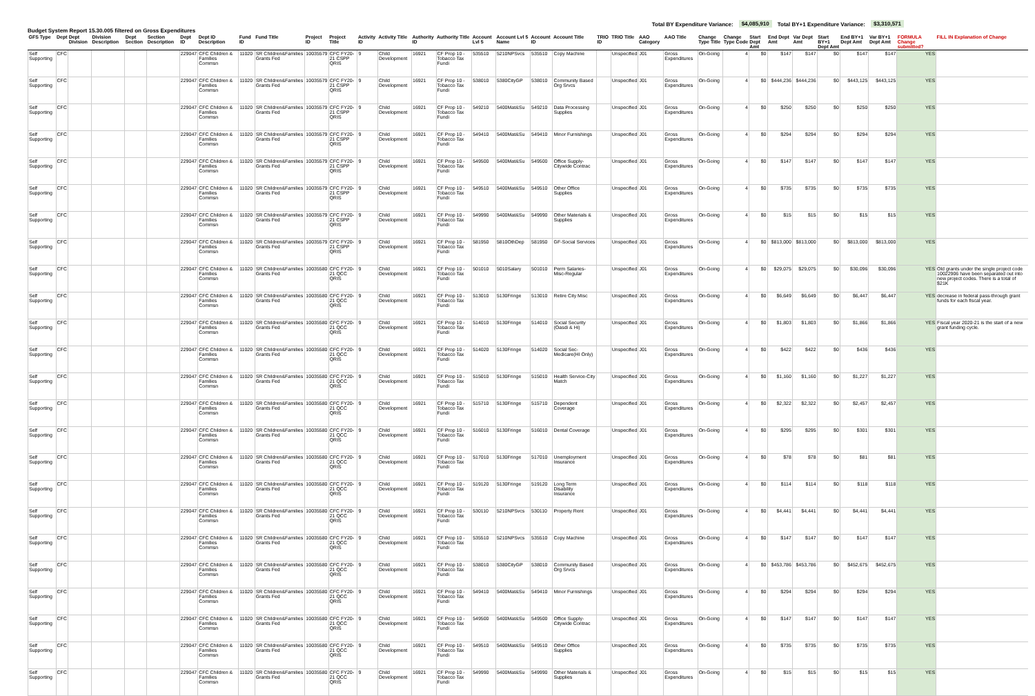Total BY Expenditure Variance: $4,085,910 Total BY+1 Expenditure Variance: $3,310,571
Budget System Report 15.30.005 filtered on Gross Expenditures
| GFS Type | Dept | Dept Division | Division Description | Dept Section | Section Description | Dept ID | Dept ID Description | Fund ID | Fund Title | Project ID | Project Title | Activity ID | Activity Title | Authority ID | Authority Title | Account Lvl 5 | Account Lvl 5 Name | Account ID | Account Title | TRIO ID | TRIO Title | AAO Category | AAO Title | Change Type Title | Change Type Code | Start Dept Amt | End Dept Amt | Var Dept Amt | Start BY+1 Dept Amt | End BY+1 Dept Amt | Var BY+1 Dept Amt | FORMULA Change submitted? | FILL IN Explanation of Change |
| --- | --- | --- | --- | --- | --- | --- | --- | --- | --- | --- | --- | --- | --- | --- | --- | --- | --- | --- | --- | --- | --- | --- | --- | --- | --- | --- | --- | --- | --- | --- | --- | --- | --- |
| Self Supporting | CFC | | | | | 229047 | CFC Children & Families Commsn | 11020 | SR Children&Families Grants Fed | 10035579 | CFC FY20-21 CSPP QRIS | 9 | Child Development | 16921 | CF Prop 10 - Tobacco Tax Fundi | 535510 | 5210NPSvcs | 535510 | Copy Machine | | Unspecified | J01 | Gross Expenditures | On-Going | 4 | $0 | $147 | $147 | $0 | $147 | $147 | YES | |
| Self Supporting | CFC | | | | | 229047 | CFC Children & Families Commsn | 11020 | SR Children&Families Grants Fed | 10035579 | CFC FY20-21 CSPP QRIS | 9 | Child Development | 16921 | CF Prop 10 - Tobacco Tax Fundi | 538010 | 5380CityGP | 538010 | Community Based Org Srvcs | | Unspecified | J01 | Gross Expenditures | On-Going | 4 | $0 | $444,236 | $444,236 | $0 | $443,125 | $443,125 | YES | |
| Self Supporting | CFC | | | | | 229047 | CFC Children & Families Commsn | 11020 | SR Children&Families Grants Fed | 10035579 | CFC FY20-21 CSPP QRIS | 9 | Child Development | 16921 | CF Prop 10 - Tobacco Tax Fundi | 549210 | 5400Mat&Su | 549210 | Data Processing Supplies | | Unspecified | J01 | Gross Expenditures | On-Going | 4 | $0 | $250 | $250 | $0 | $250 | $250 | YES | |
| Self Supporting | CFC | | | | | 229047 | CFC Children & Families Commsn | 11020 | SR Children&Families Grants Fed | 10035579 | CFC FY20-21 CSPP QRIS | 9 | Child Development | 16921 | CF Prop 10 - Tobacco Tax Fundi | 549410 | 5400Mat&Su | 549410 | Minor Furnishings | | Unspecified | J01 | Gross Expenditures | On-Going | 4 | $0 | $294 | $294 | $0 | $294 | $294 | YES | |
| Self Supporting | CFC | | | | | 229047 | CFC Children & Families Commsn | 11020 | SR Children&Families Grants Fed | 10035579 | CFC FY20-21 CSPP QRIS | 9 | Child Development | 16921 | CF Prop 10 - Tobacco Tax Fundi | 549500 | 5400Mat&Su | 549500 | Office Supply-Citywide Contrac | | Unspecified | J01 | Gross Expenditures | On-Going | 4 | $0 | $147 | $147 | $0 | $147 | $147 | YES | |
| Self Supporting | CFC | | | | | 229047 | CFC Children & Families Commsn | 11020 | SR Children&Families Grants Fed | 10035579 | CFC FY20-21 CSPP QRIS | 9 | Child Development | 16921 | CF Prop 10 - Tobacco Tax Fundi | 549510 | 5400Mat&Su | 549510 | Other Office Supplies | | Unspecified | J01 | Gross Expenditures | On-Going | 4 | $0 | $735 | $735 | $0 | $735 | $735 | YES | |
| Self Supporting | CFC | | | | | 229047 | CFC Children & Families Commsn | 11020 | SR Children&Families Grants Fed | 10035579 | CFC FY20-21 CSPP QRIS | 9 | Child Development | 16921 | CF Prop 10 - Tobacco Tax Fundi | 549990 | 5400Mat&Su | 549990 | Other Materials & Supplies | | Unspecified | J01 | Gross Expenditures | On-Going | 4 | $0 | $15 | $15 | $0 | $15 | $15 | YES | |
| Self Supporting | CFC | | | | | 229047 | CFC Children & Families Commsn | 11020 | SR Children&Families Grants Fed | 10035579 | CFC FY20-21 CSPP QRIS | 9 | Child Development | 16921 | CF Prop 10 - Tobacco Tax Fundi | 581950 | 5810OthDep | 581950 | GF-Social Services | | Unspecified | J01 | Gross Expenditures | On-Going | 4 | $0 | $813,000 | $813,000 | $0 | $813,000 | $813,000 | YES | |
| Self Supporting | CFC | | | | | 229047 | CFC Children & Families Commsn | 11020 | SR Children&Families Grants Fed | 10035580 | CFC FY20-21 QCC QRIS | 9 | Child Development | 16921 | CF Prop 10 - Tobacco Tax Fundi | 501010 | 5010Salary | 501010 | Perm Salaries-Misc-Regular | | Unspecified | J01 | Gross Expenditures | On-Going | 4 | $0 | $29,075 | $29,075 | $0 | $30,096 | $30,096 | YES | Old grants under the single project code 10022906 have been separated out into new project codes. There is a total of $21K |
| Self Supporting | CFC | | | | | 229047 | CFC Children & Families Commsn | 11020 | SR Children&Families Grants Fed | 10035580 | CFC FY20-21 QCC QRIS | 9 | Child Development | 16921 | CF Prop 10 - Tobacco Tax Fundi | 513010 | 5130Fringe | 513010 | Retire City Misc | | Unspecified | J01 | Gross Expenditures | On-Going | 4 | $0 | $6,649 | $6,649 | $0 | $6,447 | $6,447 | YES | decrease in federal pass-through grant funds for each fiscal year. |
| Self Supporting | CFC | | | | | 229047 | CFC Children & Families Commsn | 11020 | SR Children&Families Grants Fed | 10035580 | CFC FY20-21 QCC QRIS | 9 | Child Development | 16921 | CF Prop 10 - Tobacco Tax Fundi | 514010 | 5130Fringe | 514010 | Social Security (Oasdi & Hi) | | Unspecified | J01 | Gross Expenditures | On-Going | 4 | $0 | $1,803 | $1,803 | $0 | $1,866 | $1,866 | YES | Fiscal year 2020-21 is the start of a new grant funding cycle. |
| Self Supporting | CFC | | | | | 229047 | CFC Children & Families Commsn | 11020 | SR Children&Families Grants Fed | 10035580 | CFC FY20-21 QCC QRIS | 9 | Child Development | 16921 | CF Prop 10 - Tobacco Tax Fundi | 514020 | 5130Fringe | 514020 | Social Sec-Medicare(HI Only) | | Unspecified | J01 | Gross Expenditures | On-Going | 4 | $0 | $422 | $422 | $0 | $436 | $436 | YES | |
| Self Supporting | CFC | | | | | 229047 | CFC Children & Families Commsn | 11020 | SR Children&Families Grants Fed | 10035580 | CFC FY20-21 QCC QRIS | 9 | Child Development | 16921 | CF Prop 10 - Tobacco Tax Fundi | 515010 | 5130Fringe | 515010 | Health Service-City Match | | Unspecified | J01 | Gross Expenditures | On-Going | 4 | $0 | $1,160 | $1,160 | $0 | $1,227 | $1,227 | YES | |
| Self Supporting | CFC | | | | | 229047 | CFC Children & Families Commsn | 11020 | SR Children&Families Grants Fed | 10035580 | CFC FY20-21 QCC QRIS | 9 | Child Development | 16921 | CF Prop 10 - Tobacco Tax Fundi | 515710 | 5130Fringe | 515710 | Dependent Coverage | | Unspecified | J01 | Gross Expenditures | On-Going | 4 | $0 | $2,322 | $2,322 | $0 | $2,457 | $2,457 | YES | |
| Self Supporting | CFC | | | | | 229047 | CFC Children & Families Commsn | 11020 | SR Children&Families Grants Fed | 10035580 | CFC FY20-21 QCC QRIS | 9 | Child Development | 16921 | CF Prop 10 - Tobacco Tax Fundi | 516010 | 5130Fringe | 516010 | Dental Coverage | | Unspecified | J01 | Gross Expenditures | On-Going | 4 | $0 | $295 | $295 | $0 | $301 | $301 | YES | |
| Self Supporting | CFC | | | | | 229047 | CFC Children & Families Commsn | 11020 | SR Children&Families Grants Fed | 10035580 | CFC FY20-21 QCC QRIS | 9 | Child Development | 16921 | CF Prop 10 - Tobacco Tax Fundi | 517010 | 5130Fringe | 517010 | Unemployment Insurance | | Unspecified | J01 | Gross Expenditures | On-Going | 4 | $0 | $78 | $78 | $0 | $81 | $81 | YES | |
| Self Supporting | CFC | | | | | 229047 | CFC Children & Families Commsn | 11020 | SR Children&Families Grants Fed | 10035580 | CFC FY20-21 QCC QRIS | 9 | Child Development | 16921 | CF Prop 10 - Tobacco Tax Fundi | 519120 | 5130Fringe | 519120 | Long Term Disability Insurance | | Unspecified | J01 | Gross Expenditures | On-Going | 4 | $0 | $114 | $114 | $0 | $118 | $118 | YES | |
| Self Supporting | CFC | | | | | 229047 | CFC Children & Families Commsn | 11020 | SR Children&Families Grants Fed | 10035580 | CFC FY20-21 QCC QRIS | 9 | Child Development | 16921 | CF Prop 10 - Tobacco Tax Fundi | 530110 | 5210NPSvcs | 530110 | Property Rent | | Unspecified | J01 | Gross Expenditures | On-Going | 4 | $0 | $4,441 | $4,441 | $0 | $4,441 | $4,441 | YES | |
| Self Supporting | CFC | | | | | 229047 | CFC Children & Families Commsn | 11020 | SR Children&Families Grants Fed | 10035580 | CFC FY20-21 QCC QRIS | 9 | Child Development | 16921 | CF Prop 10 - Tobacco Tax Fundi | 535510 | 5210NPSvcs | 535510 | Copy Machine | | Unspecified | J01 | Gross Expenditures | On-Going | 4 | $0 | $147 | $147 | $0 | $147 | $147 | YES | |
| Self Supporting | CFC | | | | | 229047 | CFC Children & Families Commsn | 11020 | SR Children&Families Grants Fed | 10035580 | CFC FY20-21 QCC QRIS | 9 | Child Development | 16921 | CF Prop 10 - Tobacco Tax Fundi | 538010 | 5380CityGP | 538010 | Community Based Org Srvcs | | Unspecified | J01 | Gross Expenditures | On-Going | 4 | $0 | $453,786 | $453,786 | $0 | $452,675 | $452,675 | YES | |
| Self Supporting | CFC | | | | | 229047 | CFC Children & Families Commsn | 11020 | SR Children&Families Grants Fed | 10035580 | CFC FY20-21 QCC QRIS | 9 | Child Development | 16921 | CF Prop 10 - Tobacco Tax Fundi | 549410 | 5400Mat&Su | 549410 | Minor Furnishings | | Unspecified | J01 | Gross Expenditures | On-Going | 4 | $0 | $294 | $294 | $0 | $294 | $294 | YES | |
| Self Supporting | CFC | | | | | 229047 | CFC Children & Families Commsn | 11020 | SR Children&Families Grants Fed | 10035580 | CFC FY20-21 QCC QRIS | 9 | Child Development | 16921 | CF Prop 10 - Tobacco Tax Fundi | 549500 | 5400Mat&Su | 549500 | Office Supply-Citywide Contrac | | Unspecified | J01 | Gross Expenditures | On-Going | 4 | $0 | $147 | $147 | $0 | $147 | $147 | YES | |
| Self Supporting | CFC | | | | | 229047 | CFC Children & Families Commsn | 11020 | SR Children&Families Grants Fed | 10035580 | CFC FY20-21 QCC QRIS | 9 | Child Development | 16921 | CF Prop 10 - Tobacco Tax Fundi | 549510 | 5400Mat&Su | 549510 | Other Office Supplies | | Unspecified | J01 | Gross Expenditures | On-Going | 4 | $0 | $735 | $735 | $0 | $735 | $735 | YES | |
| Self Supporting | CFC | | | | | 229047 | CFC Children & Families Commsn | 11020 | SR Children&Families Grants Fed | 10035580 | CFC FY20-21 QCC QRIS | 9 | Child Development | 16921 | CF Prop 10 - Tobacco Tax Fundi | 549990 | 5400Mat&Su | 549990 | Other Materials & Supplies | | Unspecified | J01 | Gross Expenditures | On-Going | 4 | $0 | $15 | $15 | $0 | $15 | $15 | YES | |